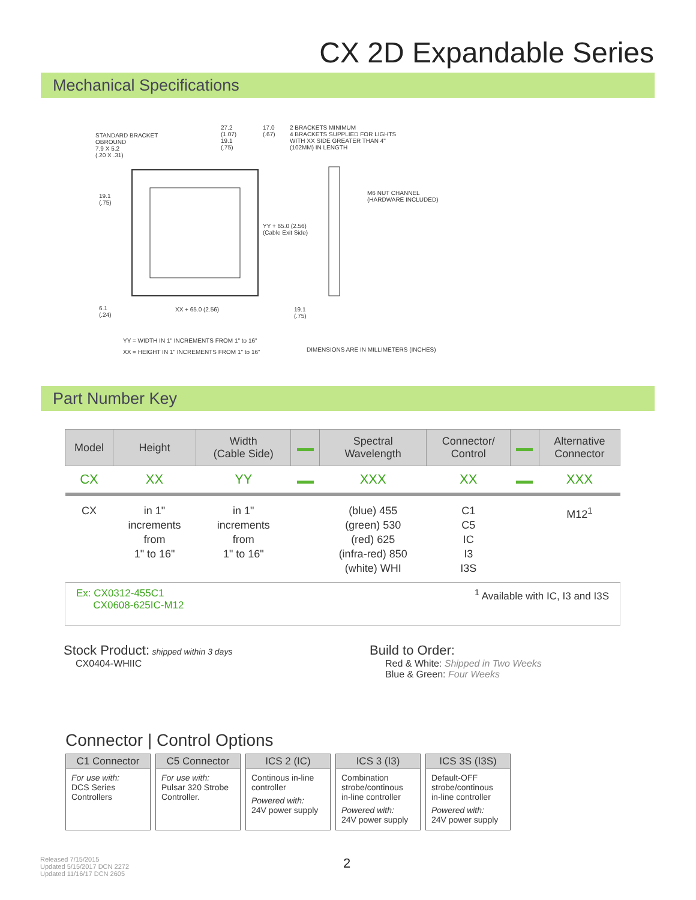CX 2D Expandable Series
Mechanical Specifications
STANDARD BRACKET
OBROUND
7.9 X 5.2
(.20 X .31)
27.2
(1.07)
19.1
(.75)
17.0
(.67)
2 BRACKETS MINIMUM
4 BRACKETS SUPPLIED FOR LIGHTS
WITH XX SIDE GREATER THAN 4"
(102MM) IN LENGTH
M6 NUT CHANNEL
(HARDWARE INCLUDED)
19.1
(.75)
YY + 65.0 (2.56)
(Cable Exit Side)
6.1
(.24)
XX + 65.0 (2.56)
19.1
(.75)
YY = WIDTH IN 1" INCREMENTS FROM 1" to 16"
XX = HEIGHT IN 1" INCREMENTS FROM 1" to 16"
DIMENSIONS ARE IN MILLIMETERS (INCHES)
Part Number Key
| Model | Height | Width (Cable Side) | | Spectral Wavelength | Connector/ Control | | Alternative Connector |
| --- | --- | --- | --- | --- | --- | --- | --- |
| CX | XX | YY | | XXX | XX | | XXX |
| CX | in 1" increments from 1" to 16" | in 1" increments from 1" to 16" | | (blue) 455 (green) 530 (red) 625 (infra-red) 850 (white) WHI | C1 C5 IC I3 I3S | | M12<sup>1</sup> |
Ex: CX0312-455C1
CX0608-625IC-M12
<sup>1</sup> Available with IC, I3 and I3S
Stock Product: shipped within 3 days
CX0404-WHIIC
Build to Order:
Red & White: Shipped in Two Weeks
Blue & Green: Four Weeks
Connector | Control Options
C1 Connector
For use with:
DCS Series Controllers
C5 Connector
For use with:
Pulsar 320 Strobe Controller.
ICS 2 (IC)
Continous in-line controller
Powered with:
24V power supply
ICS 3 (I3)
Combination strobe/continous in-line controller
Powered with:
24V power supply
ICS 3S (I3S)
Default-OFF strobe/continous in-line controller
Powered with:
24V power supply
Released 7/15/2015
Updated 5/15/2017 DCN 2272
Updated 11/16/17 DCN 2605
2